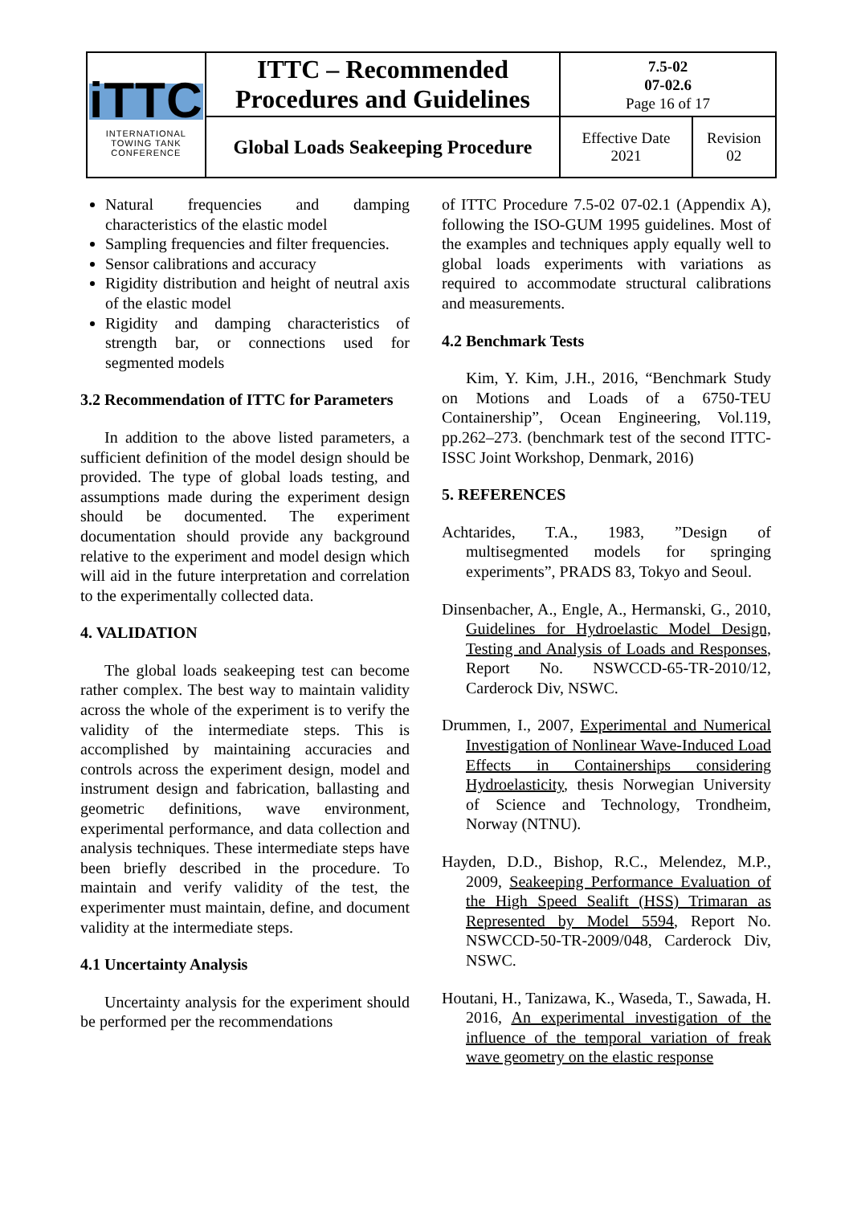| iTTC INTERNATIONAL TOWING TANK CONFERENCE | ITTC – Recommended Procedures and Guidelines | 7.5-02 07-02.6 Page 16 of 17 | |
| | Global Loads Seakeeping Procedure | Effective Date 2021 | Revision 02 |
Natural frequencies and damping characteristics of the elastic model
Sampling frequencies and filter frequencies.
Sensor calibrations and accuracy
Rigidity distribution and height of neutral axis of the elastic model
Rigidity and damping characteristics of strength bar, or connections used for segmented models
3.2 Recommendation of ITTC for Parameters
In addition to the above listed parameters, a sufficient definition of the model design should be provided. The type of global loads testing, and assumptions made during the experiment design should be documented. The experiment documentation should provide any background relative to the experiment and model design which will aid in the future interpretation and correlation to the experimentally collected data.
4. VALIDATION
The global loads seakeeping test can become rather complex. The best way to maintain validity across the whole of the experiment is to verify the validity of the intermediate steps. This is accomplished by maintaining accuracies and controls across the experiment design, model and instrument design and fabrication, ballasting and geometric definitions, wave environment, experimental performance, and data collection and analysis techniques. These intermediate steps have been briefly described in the procedure. To maintain and verify validity of the test, the experimenter must maintain, define, and document validity at the intermediate steps.
4.1 Uncertainty Analysis
Uncertainty analysis for the experiment should be performed per the recommendations
of ITTC Procedure 7.5-02 07-02.1 (Appendix A), following the ISO-GUM 1995 guidelines. Most of the examples and techniques apply equally well to global loads experiments with variations as required to accommodate structural calibrations and measurements.
4.2 Benchmark Tests
Kim, Y. Kim, J.H., 2016, “Benchmark Study on Motions and Loads of a 6750-TEU Containership”, Ocean Engineering, Vol.119, pp.262–273. (benchmark test of the second ITTC-ISSC Joint Workshop, Denmark, 2016)
5. REFERENCES
Achtarides, T.A., 1983, ”Design of multisegmented models for springing experiments”, PRADS 83, Tokyo and Seoul.
Dinsenbacher, A., Engle, A., Hermanski, G., 2010, Guidelines for Hydroelastic Model Design, Testing and Analysis of Loads and Responses, Report No. NSWCCD-65-TR-2010/12, Carderock Div, NSWC.
Drummen, I., 2007, Experimental and Numerical Investigation of Nonlinear Wave-Induced Load Effects in Containerships considering Hydroelasticity, thesis Norwegian University of Science and Technology, Trondheim, Norway (NTNU).
Hayden, D.D., Bishop, R.C., Melendez, M.P., 2009, Seakeeping Performance Evaluation of the High Speed Sealift (HSS) Trimaran as Represented by Model 5594, Report No. NSWCCD-50-TR-2009/048, Carderock Div, NSWC.
Houtani, H., Tanizawa, K., Waseda, T., Sawada, H. 2016, An experimental investigation of the influence of the temporal variation of freak wave geometry on the elastic response